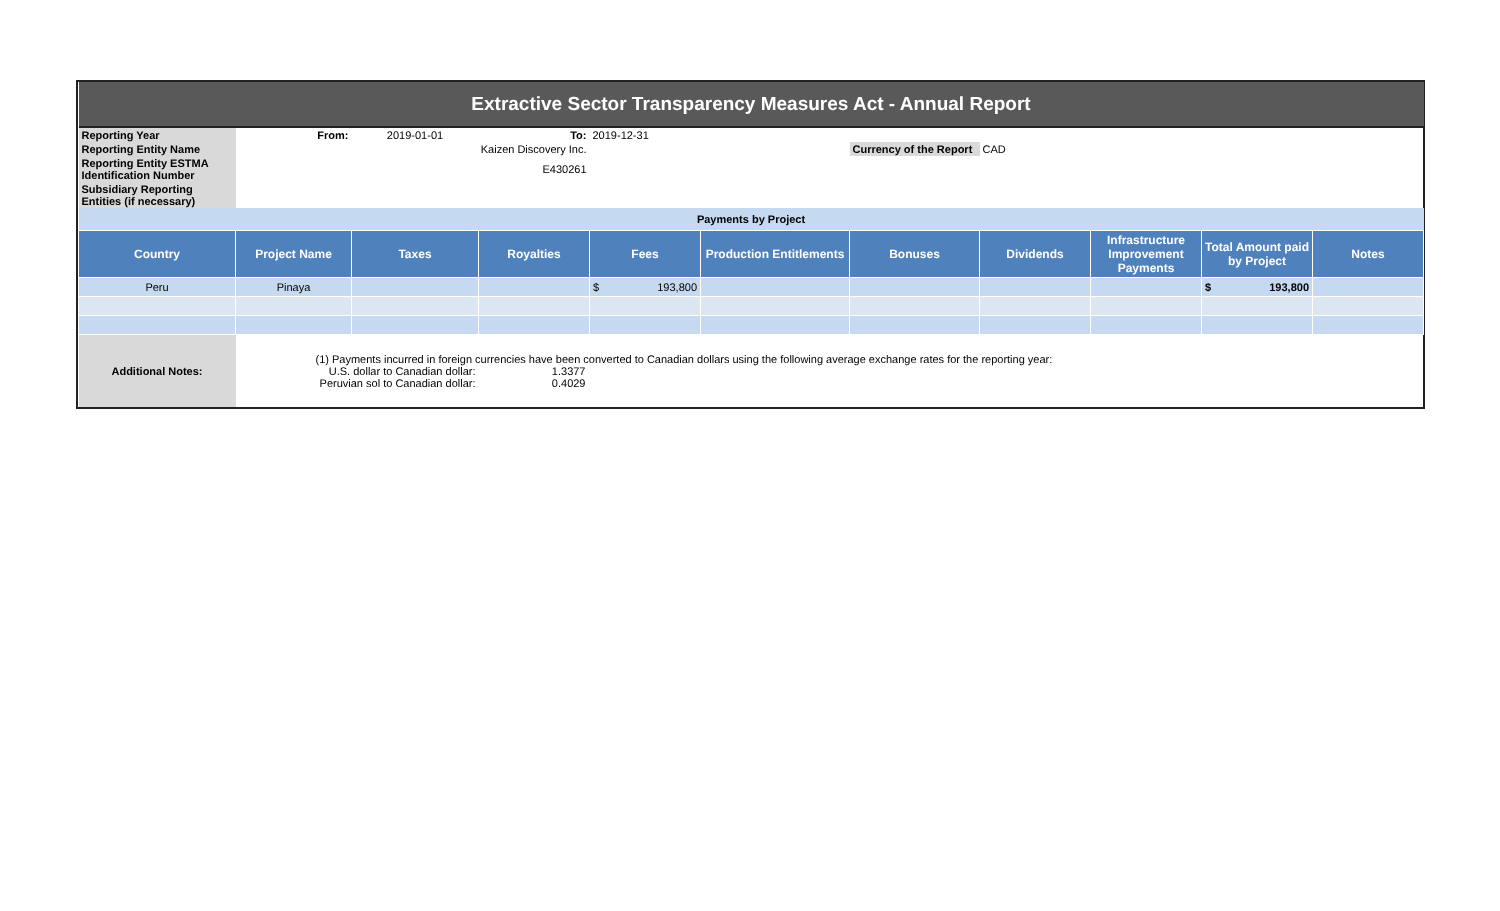| Extractive Sector Transparency Measures Act - Annual Report | | | | | | | | | | |
| Reporting Year | From: | 2019-01-01 | To: | 2019-12-31 | | | | | | |
| Reporting Entity Name | Kaizen Discovery Inc. | | | | | Currency of the Report | CAD | | | |
| Reporting Entity ESTMA Identification Number | E430261 | | | | | | | | | |
| Subsidiary Reporting Entities (if necessary) | | | | | | | | | | |
| Payments by Project | | | | | | | | | | |
| Country | Project Name | Taxes | Royalties | Fees | Production Entitlements | Bonuses | Dividends | Infrastructure Improvement Payments | Total Amount paid by Project | Notes |
| Peru | Pinaya | | | $ 193,800 | | | | | $ 193,800 | |
| Additional Notes: | (1) Payments incurred in foreign currencies have been converted to Canadian dollars using the following average exchange rates for the reporting year: U.S. dollar to Canadian dollar: 1.3377 Peruvian sol to Canadian dollar: 0.4029 | | | | | | | | | |